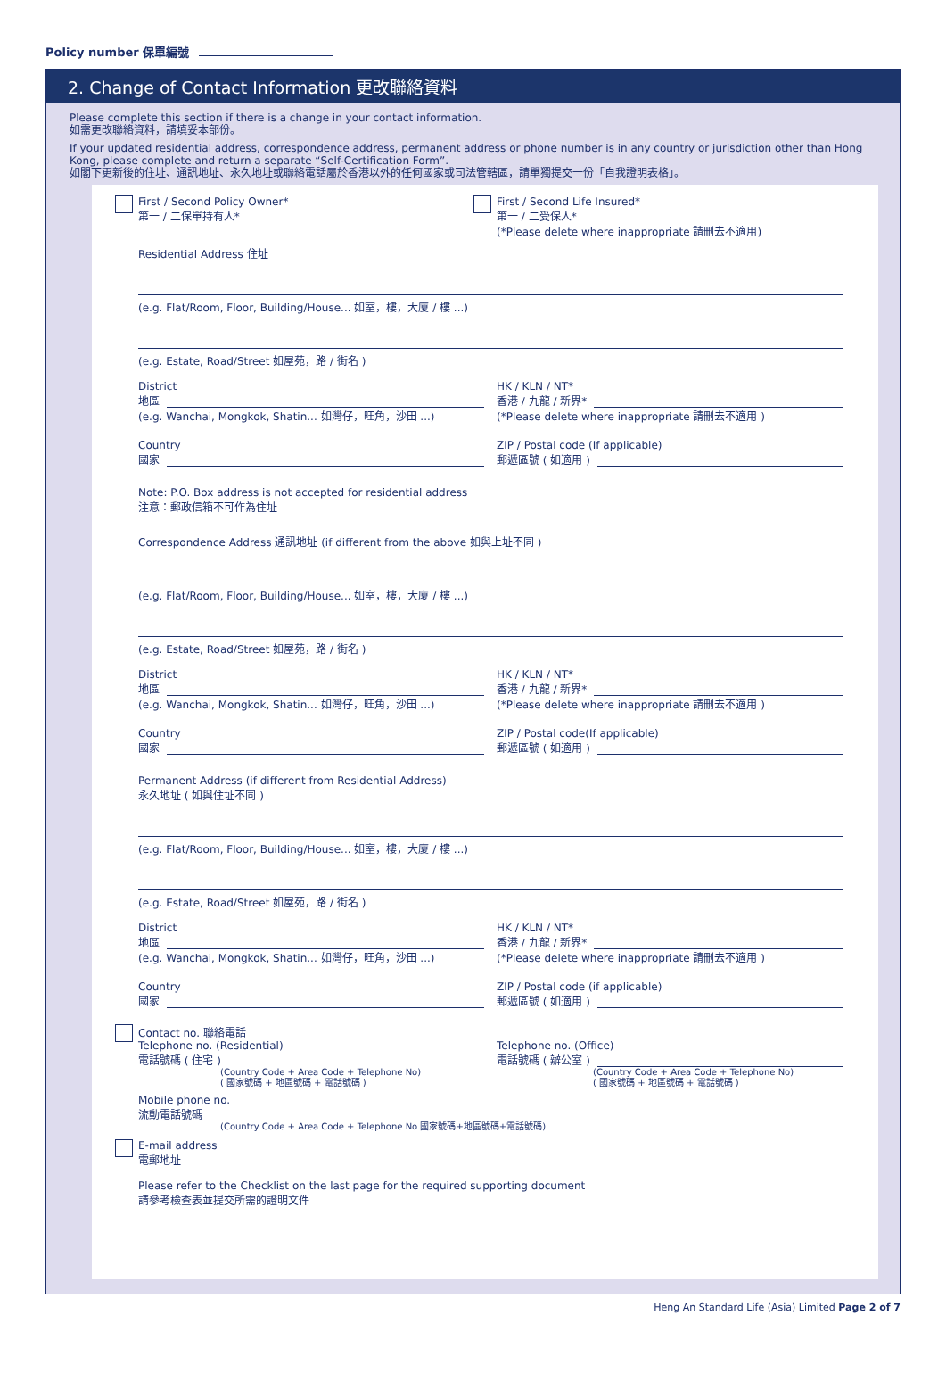Policy number 保單編號
2. Change of Contact Information 更改聯絡資料
Please complete this section if there is a change in your contact information.
如需更改聯絡資料，請填妥本部份。
If your updated residential address, correspondence address, permanent address or phone number is in any country or jurisdiction other than Hong Kong, please complete and return a separate “Self-Certification Form”.
如閣下更新後的住址、通訊地址、永久地址或聯絡電話屬於香港以外的任何國家或司法管轄區，請單獨提交一份「自我證明表格」。
First / Second Policy Owner*
第一 / 二保單持有人*
First / Second Life Insured*
第一 / 二受保人*
(*Please delete where inappropriate 請刪去不適用)
Residential Address 住址
(e.g. Flat/Room, Floor, Building/House... 如室，樓，大廈 / 樓 ...)
(e.g. Estate, Road/Street 如屋苑，路 / 街名 )
District
地區
(e.g. Wanchai, Mongkok, Shatin... 如灣仔，旺角，沙田 ...)
HK / KLN / NT*
香港 / 九龍 / 新界*
(*Please delete where inappropriate 請刪去不適用 )
Country
國家
ZIP / Postal code (If applicable)
郵遞區號 ( 如適用 )
Note: P.O. Box address is not accepted for residential address
注意：郵政信箱不可作為住址
Correspondence Address 通訊地址 (if different from the above 如與上址不同 )
(e.g. Flat/Room, Floor, Building/House... 如室，樓，大廈 / 樓 ...)
(e.g. Estate, Road/Street 如屋苑，路 / 街名 )
District
地區
(e.g. Wanchai, Mongkok, Shatin... 如灣仔，旺角，沙田 ...)
HK / KLN / NT*
香港 / 九龍 / 新界*
(*Please delete where inappropriate 請刪去不適用 )
Country
國家
ZIP / Postal code(If applicable)
郵遞區號 ( 如適用 )
Permanent Address (if different from Residential Address)
永久地址 ( 如與住址不同 )
(e.g. Flat/Room, Floor, Building/House... 如室，樓，大廈 / 樓 ...)
(e.g. Estate, Road/Street 如屋苑，路 / 街名 )
District
地區
(e.g. Wanchai, Mongkok, Shatin... 如灣仔，旺角，沙田 ...)
HK / KLN / NT*
香港 / 九龍 / 新界*
(*Please delete where inappropriate 請刪去不適用 )
Country
國家
ZIP / Postal code (if applicable)
郵遞區號 ( 如適用 )
Contact no. 聯絡電話
Telephone no. (Residential)
電話號碼 ( 住宅 )
(Country Code + Area Code + Telephone No)
( 國家號碼 + 地區號碼 + 電話號碼 )
Telephone no. (Office)
電話號碼 ( 辦公室 )
(Country Code + Area Code + Telephone No)
( 國家號碼 + 地區號碼 + 電話號碼 )
Mobile phone no.
流動電話號碼
(Country Code + Area Code + Telephone No 國家號碼+地區號碼+電話號碼)
E-mail address
電郵地址
Please refer to the Checklist on the last page for the required supporting document
請參考檢查表並提交所需的證明文件
Heng An Standard Life (Asia) Limited Page 2 of 7